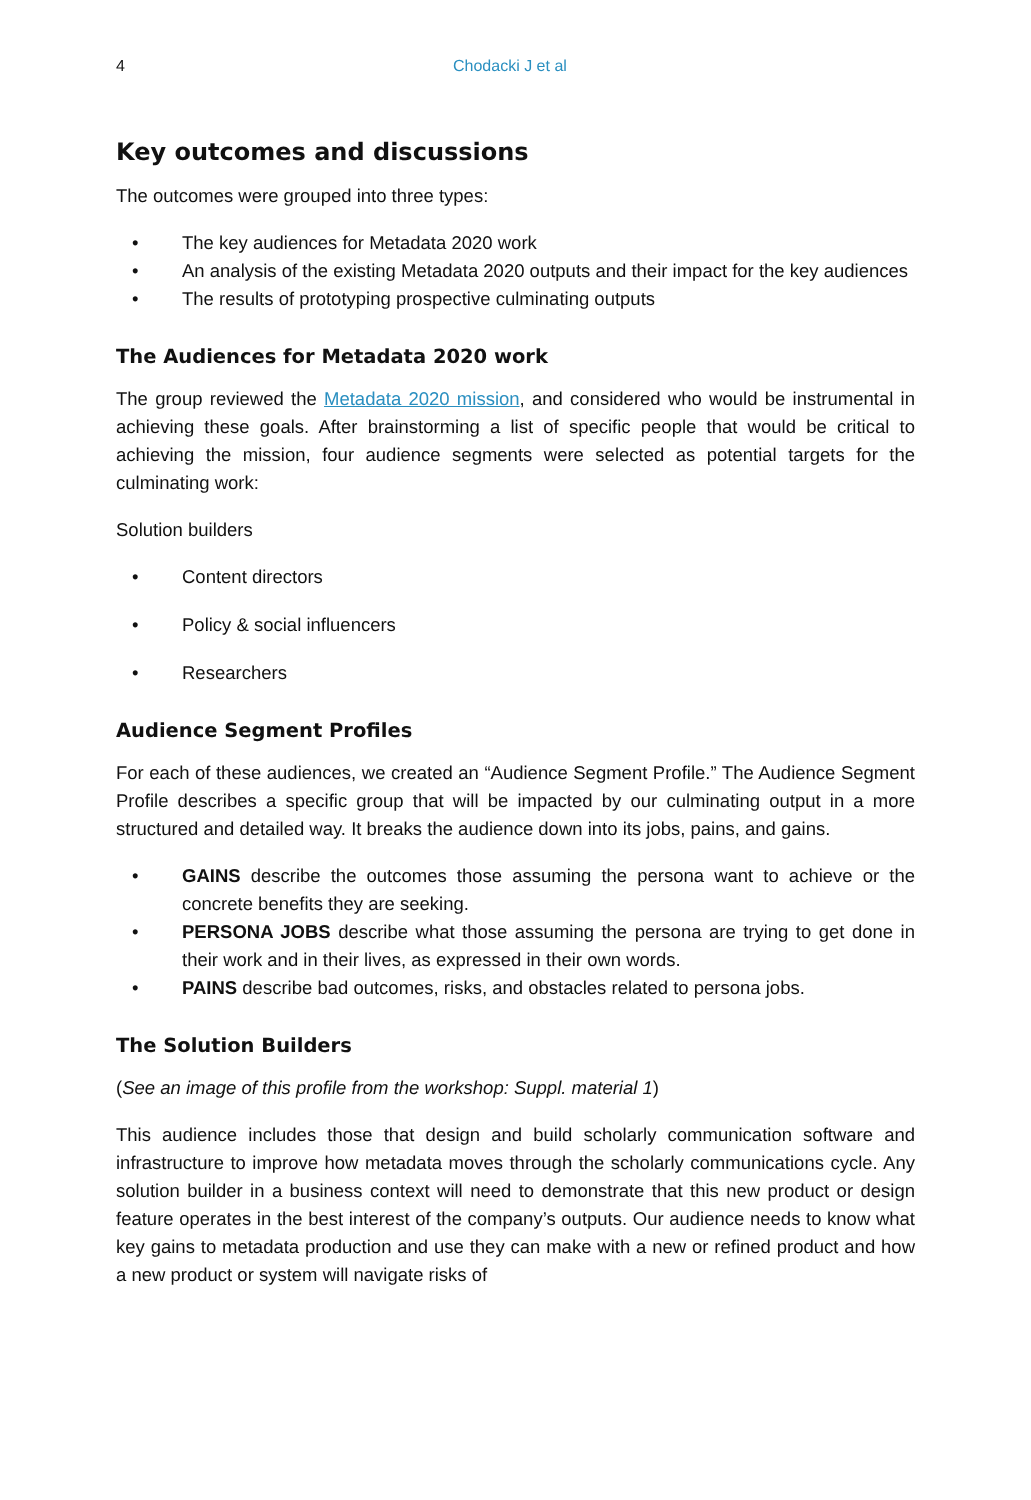4 Chodacki J et al
Key outcomes and discussions
The outcomes were grouped into three types:
• The key audiences for Metadata 2020 work
• An analysis of the existing Metadata 2020 outputs and their impact for the key audiences
• The results of prototyping prospective culminating outputs
The Audiences for Metadata 2020 work
The group reviewed the Metadata 2020 mission, and considered who would be instrumental in achieving these goals. After brainstorming a list of specific people that would be critical to achieving the mission, four audience segments were selected as potential targets for the culminating work:
Solution builders
• Content directors
• Policy & social influencers
• Researchers
Audience Segment Profiles
For each of these audiences, we created an “Audience Segment Profile.” The Audience Segment Profile describes a specific group that will be impacted by our culminating output in a more structured and detailed way. It breaks the audience down into its jobs, pains, and gains.
• GAINS describe the outcomes those assuming the persona want to achieve or the concrete benefits they are seeking.
• PERSONA JOBS describe what those assuming the persona are trying to get done in their work and in their lives, as expressed in their own words.
• PAINS describe bad outcomes, risks, and obstacles related to persona jobs.
The Solution Builders
(See an image of this profile from the workshop: Suppl. material 1)
This audience includes those that design and build scholarly communication software and infrastructure to improve how metadata moves through the scholarly communications cycle. Any solution builder in a business context will need to demonstrate that this new product or design feature operates in the best interest of the company’s outputs. Our audience needs to know what key gains to metadata production and use they can make with a new or refined product and how a new product or system will navigate risks of